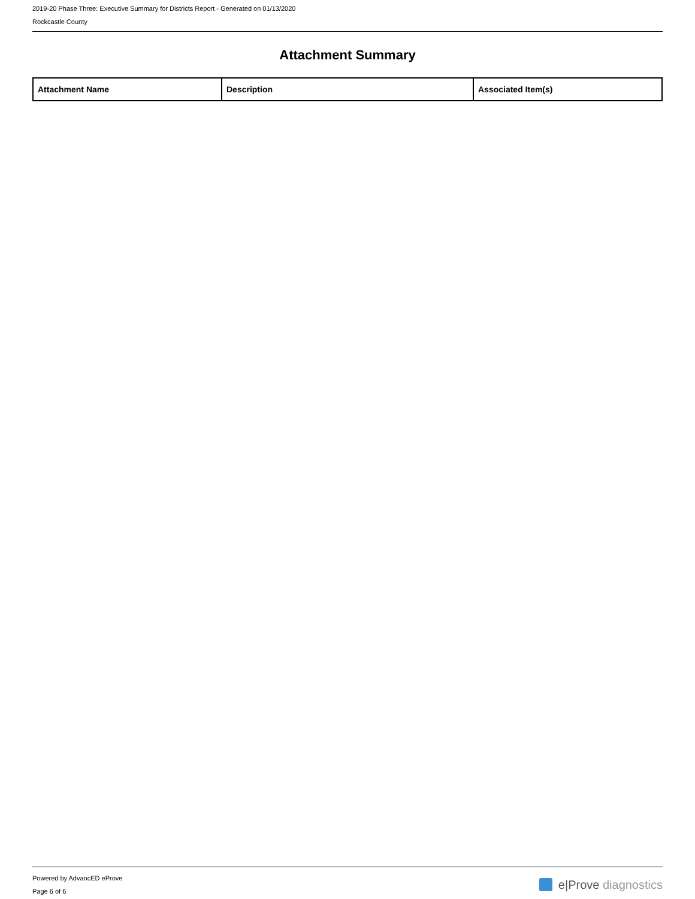2019-20 Phase Three: Executive Summary for Districts Report - Generated on 01/13/2020
Rockcastle County
Attachment Summary
| Attachment Name | Description | Associated Item(s) |
| --- | --- | --- |
Powered by AdvancED eProve
Page 6 of 6
e|Prove diagnostics